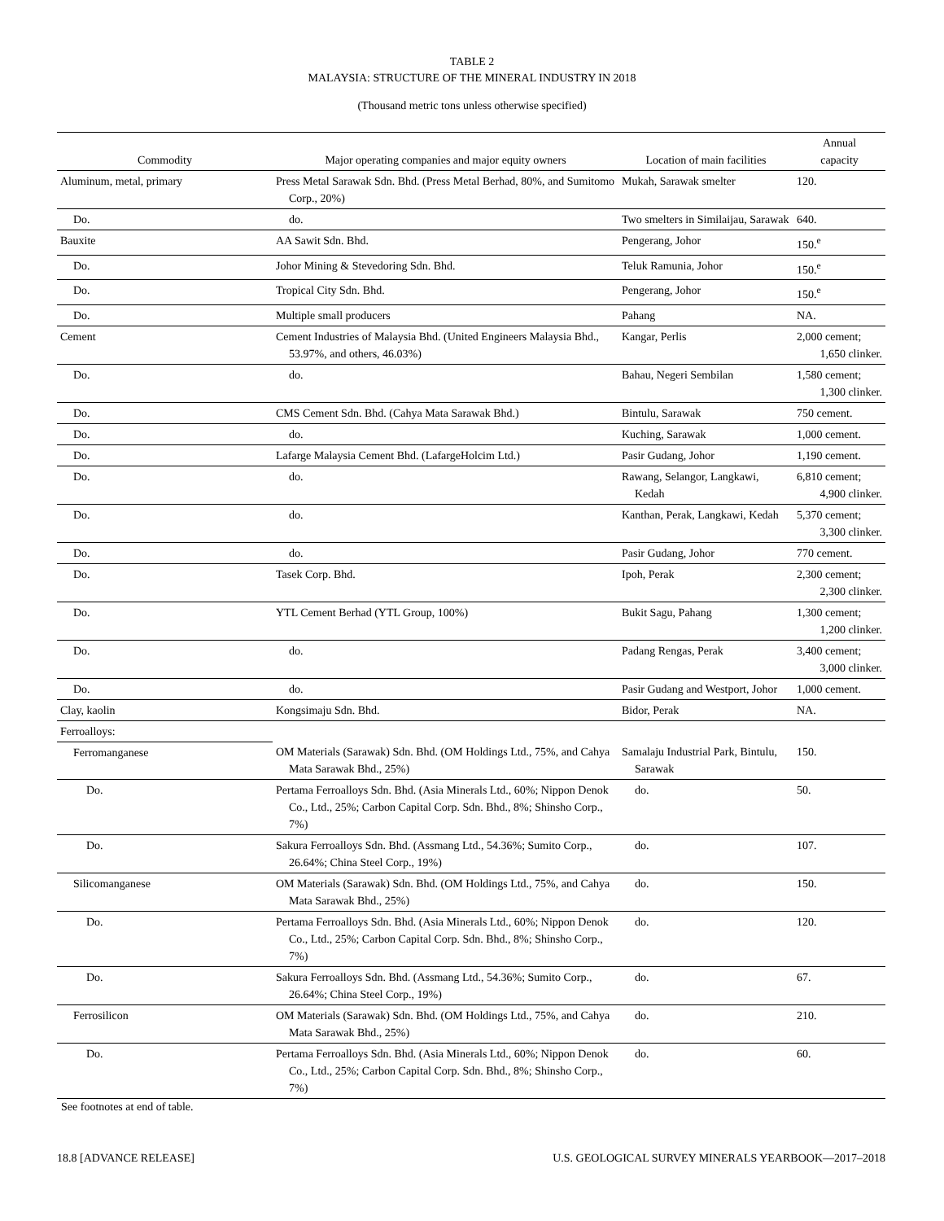TABLE 2
MALAYSIA: STRUCTURE OF THE MINERAL INDUSTRY IN 2018
(Thousand metric tons unless otherwise specified)
| Commodity | Major operating companies and major equity owners | Location of main facilities | Annual capacity |
| --- | --- | --- | --- |
| Aluminum, metal, primary | Press Metal Sarawak Sdn. Bhd. (Press Metal Berhad, 80%, and Sumitomo Corp., 20%) | Mukah, Sarawak smelter | 120. |
| Do. | do. | Two smelters in Similaijau, Sarawak | 640. |
| Bauxite | AA Sawit Sdn. Bhd. | Pengerang, Johor | 150.<sup>e</sup> |
| Do. | Johor Mining & Stevedoring Sdn. Bhd. | Teluk Ramunia, Johor | 150.<sup>e</sup> |
| Do. | Tropical City Sdn. Bhd. | Pengerang, Johor | 150.<sup>e</sup> |
| Do. | Multiple small producers | Pahang | NA. |
| Cement | Cement Industries of Malaysia Bhd. (United Engineers Malaysia Bhd., 53.97%, and others, 46.03%) | Kangar, Perlis | 2,000 cement; 1,650 clinker. |
| Do. | do. | Bahau, Negeri Sembilan | 1,580 cement; 1,300 clinker. |
| Do. | CMS Cement Sdn. Bhd. (Cahya Mata Sarawak Bhd.) | Bintulu, Sarawak | 750 cement. |
| Do. | do. | Kuching, Sarawak | 1,000 cement. |
| Do. | Lafarge Malaysia Cement Bhd. (LafargeHolcim Ltd.) | Pasir Gudang, Johor | 1,190 cement. |
| Do. | do. | Rawang, Selangor, Langkawi, Kedah | 6,810 cement; 4,900 clinker. |
| Do. | do. | Kanthan, Perak, Langkawi, Kedah | 5,370 cement; 3,300 clinker. |
| Do. | do. | Pasir Gudang, Johor | 770 cement. |
| Do. | Tasek Corp. Bhd. | Ipoh, Perak | 2,300 cement; 2,300 clinker. |
| Do. | YTL Cement Berhad (YTL Group, 100%) | Bukit Sagu, Pahang | 1,300 cement; 1,200 clinker. |
| Do. | do. | Padang Rengas, Perak | 3,400 cement; 3,000 clinker. |
| Do. | do. | Pasir Gudang and Westport, Johor | 1,000 cement. |
| Clay, kaolin | Kongsimaju Sdn. Bhd. | Bidor, Perak | NA. |
| Ferroalloys: | | | |
| Ferromanganese | OM Materials (Sarawak) Sdn. Bhd. (OM Holdings Ltd., 75%, and Cahya Mata Sarawak Bhd., 25%) | Samalaju Industrial Park, Bintulu, Sarawak | 150. |
| Do. | Pertama Ferroalloys Sdn. Bhd. (Asia Minerals Ltd., 60%; Nippon Denok Co., Ltd., 25%; Carbon Capital Corp. Sdn. Bhd., 8%; Shinsho Corp., 7%) | do. | 50. |
| Do. | Sakura Ferroalloys Sdn. Bhd. (Assmang Ltd., 54.36%; Sumito Corp., 26.64%; China Steel Corp., 19%) | do. | 107. |
| Silicomanganese | OM Materials (Sarawak) Sdn. Bhd. (OM Holdings Ltd., 75%, and Cahya Mata Sarawak Bhd., 25%) | do. | 150. |
| Do. | Pertama Ferroalloys Sdn. Bhd. (Asia Minerals Ltd., 60%; Nippon Denok Co., Ltd., 25%; Carbon Capital Corp. Sdn. Bhd., 8%; Shinsho Corp., 7%) | do. | 120. |
| Do. | Sakura Ferroalloys Sdn. Bhd. (Assmang Ltd., 54.36%; Sumito Corp., 26.64%; China Steel Corp., 19%) | do. | 67. |
| Ferrosilicon | OM Materials (Sarawak) Sdn. Bhd. (OM Holdings Ltd., 75%, and Cahya Mata Sarawak Bhd., 25%) | do. | 210. |
| Do. | Pertama Ferroalloys Sdn. Bhd. (Asia Minerals Ltd., 60%; Nippon Denok Co., Ltd., 25%; Carbon Capital Corp. Sdn. Bhd., 8%; Shinsho Corp., 7%) | do. | 60. |
See footnotes at end of table.
18.8 [ADVANCE RELEASE] U.S. GEOLOGICAL SURVEY MINERALS YEARBOOK—2017–2018